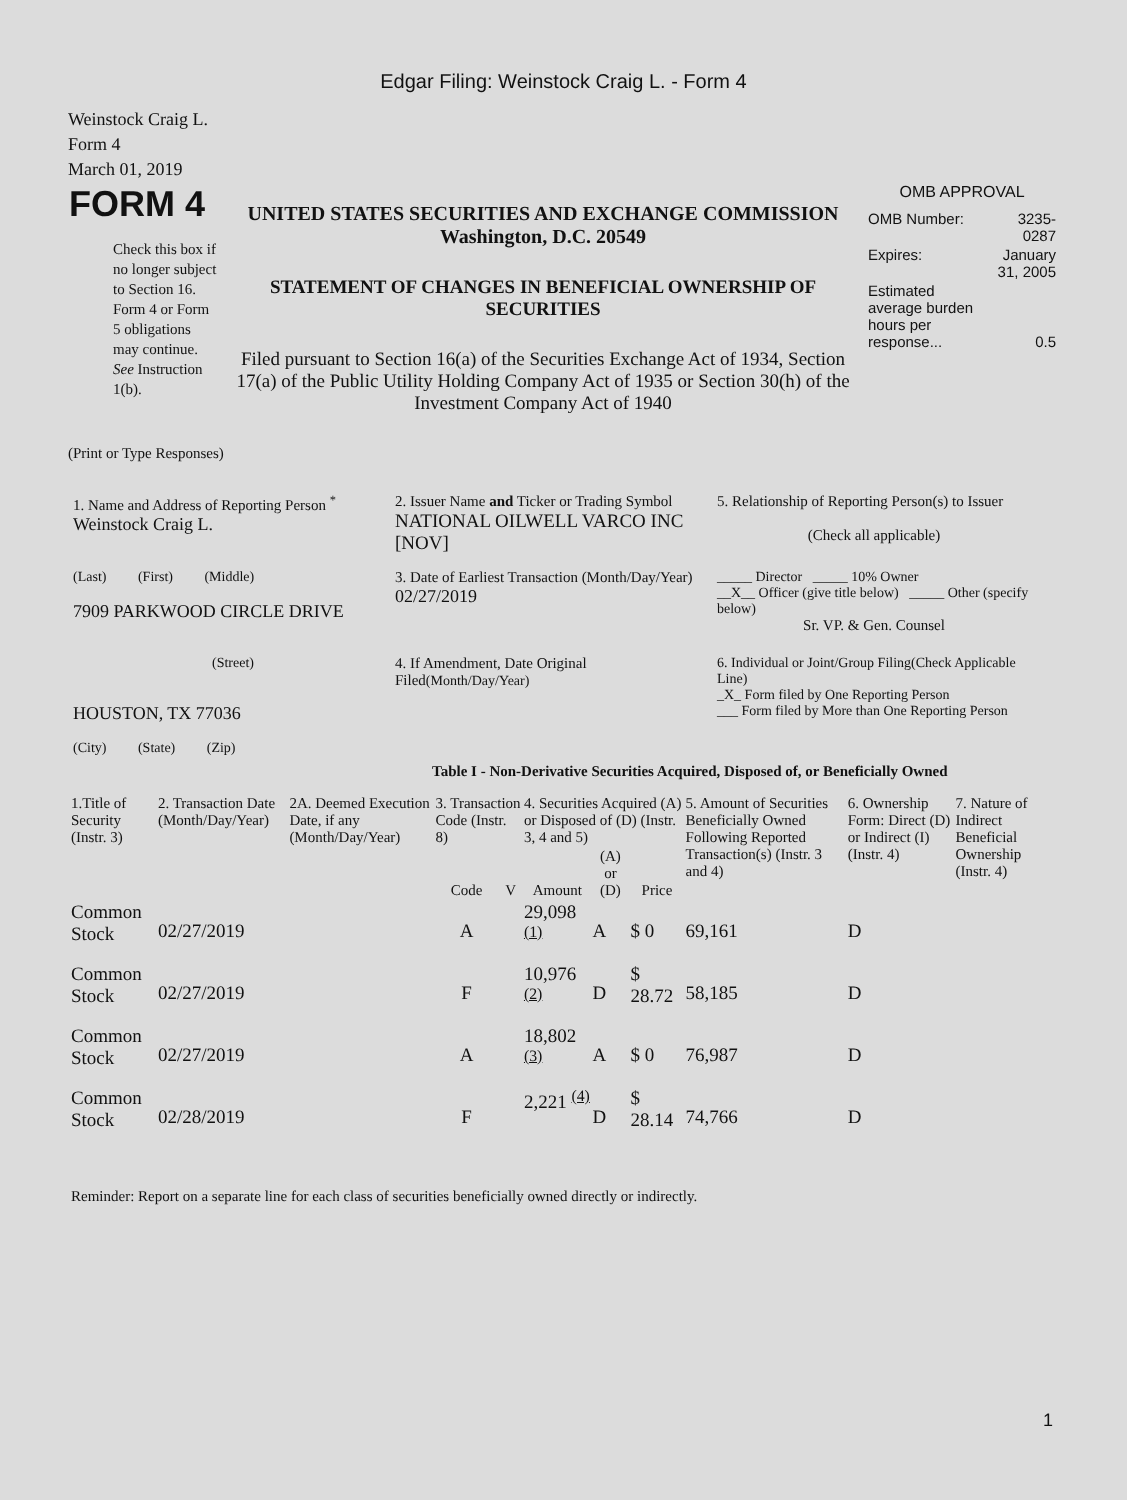Edgar Filing: Weinstock Craig L. - Form 4
Weinstock Craig L.
Form 4
March 01, 2019
| FORM 4 Check this box if no longer subject to Section 16. Form 4 or Form 5 obligations may continue. See Instruction 1(b). | UNITED STATES SECURITIES AND EXCHANGE COMMISSION Washington, D.C. 20549 STATEMENT OF CHANGES IN BENEFICIAL OWNERSHIP OF SECURITIES Filed pursuant to Section 16(a) of the Securities Exchange Act of 1934, Section 17(a) of the Public Utility Holding Company Act of 1935 or Section 30(h) of the Investment Company Act of 1940 | OMB APPROVAL / OMB Number: / 3235-0287 / / Expires: / January 31, 2005 / / Estimated average burden hours per response... / 0.5 / |
(Print or Type Responses)
| 1. Name and Address of Reporting Person <sup>*</sup> Weinstock Craig L. | 2. Issuer Name and Ticker or Trading Symbol NATIONAL OILWELL VARCO INC [NOV] | 5. Relationship of Reporting Person(s) to Issuer (Check all applicable) |
| (Last) (First) (Middle) 7909 PARKWOOD CIRCLE DRIVE | 3. Date of Earliest Transaction (Month/Day/Year) 02/27/2019 | _____ Director _____ 10% Owner __X__ Officer (give title below) _____ Other (specify below) Sr. VP. & Gen. Counsel |
| (Street) HOUSTON, TX 77036 (City) (State) (Zip) | 4. If Amendment, Date Original Filed (Month/Day/Year) | 6. Individual or Joint/Group Filing(Check Applicable Line) _X_ Form filed by One Reporting Person ___ Form filed by More than One Reporting Person |
Table I - Non-Derivative Securities Acquired, Disposed of, or Beneficially Owned
| 1.Title of Security (Instr. 3) | 2. Transaction Date (Month/Day/Year) | 2A. Deemed Execution Date, if any (Month/Day/Year) | 3. Transaction Code (Instr. 8) | | 4. Securities Acquired (A) or Disposed of (D) (Instr. 3, 4 and 5) | | | 5. Amount of Securities Beneficially Owned Following Reported Transaction(s) (Instr. 3 and 4) | 6. Ownership Form: Direct (D) or Indirect (I) (Instr. 4) | 7. Nature of Indirect Beneficial Ownership (Instr. 4) |
| --- | --- | --- | --- | --- | --- | --- | --- | --- | --- | --- |
| | | | Code | V | Amount | (A) or (D) | Price | | | |
| Common Stock | 02/27/2019 | | A | | 29,098 <sup>(1)</sup> | A | $ 0 | 69,161 | D | |
| Common Stock | 02/27/2019 | | F | | 10,976 <sup>(2)</sup> | D | $ 28.72 | 58,185 | D | |
| Common Stock | 02/27/2019 | | A | | 18,802 <sup>(3)</sup> | A | $ 0 | 76,987 | D | |
| Common Stock | 02/28/2019 | | F | | 2,221 <sup>(4)</sup> | D | $ 28.14 | 74,766 | D | |
Reminder: Report on a separate line for each class of securities beneficially owned directly or indirectly.
1